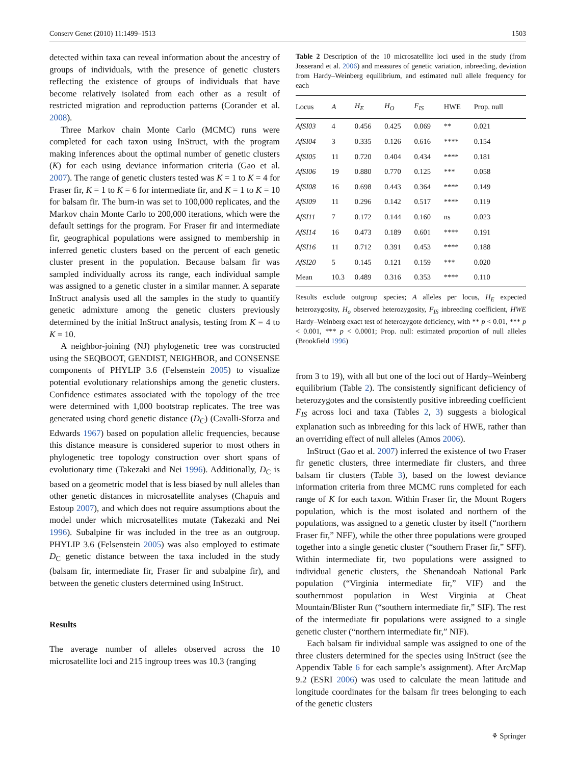Conserv Genet (2010) 11:1499–1513 1503
detected within taxa can reveal information about the ancestry of groups of individuals, with the presence of genetic clusters reflecting the existence of groups of individuals that have become relatively isolated from each other as a result of restricted migration and reproduction patterns (Corander et al. 2008).
Three Markov chain Monte Carlo (MCMC) runs were completed for each taxon using InStruct, with the program making inferences about the optimal number of genetic clusters (K) for each using deviance information criteria (Gao et al. 2007). The range of genetic clusters tested was K = 1 to K = 4 for Fraser fir, K = 1 to K = 6 for intermediate fir, and K = 1 to K = 10 for balsam fir. The burn-in was set to 100,000 replicates, and the Markov chain Monte Carlo to 200,000 iterations, which were the default settings for the program. For Fraser fir and intermediate fir, geographical populations were assigned to membership in inferred genetic clusters based on the percent of each genetic cluster present in the population. Because balsam fir was sampled individually across its range, each individual sample was assigned to a genetic cluster in a similar manner. A separate InStruct analysis used all the samples in the study to quantify genetic admixture among the genetic clusters previously determined by the initial InStruct analysis, testing from K = 4 to K = 10.
A neighbor-joining (NJ) phylogenetic tree was constructed using the SEQBOOT, GENDIST, NEIGHBOR, and CONSENSE components of PHYLIP 3.6 (Felsenstein 2005) to visualize potential evolutionary relationships among the genetic clusters. Confidence estimates associated with the topology of the tree were determined with 1,000 bootstrap replicates. The tree was generated using chord genetic distance (D<sub>C</sub>) (Cavalli-Sforza and Edwards 1967) based on population allelic frequencies, because this distance measure is considered superior to most others in phylogenetic tree topology construction over short spans of evolutionary time (Takezaki and Nei 1996). Additionally, D<sub>C</sub> is based on a geometric model that is less biased by null alleles than other genetic distances in microsatellite analyses (Chapuis and Estoup 2007), and which does not require assumptions about the model under which microsatellites mutate (Takezaki and Nei 1996). Subalpine fir was included in the tree as an outgroup. PHYLIP 3.6 (Felsenstein 2005) was also employed to estimate D<sub>C</sub> genetic distance between the taxa included in the study (balsam fir, intermediate fir, Fraser fir and subalpine fir), and between the genetic clusters determined using InStruct.
Results
The average number of alleles observed across the 10 microsatellite loci and 215 ingroup trees was 10.3 (ranging
Table 2 Description of the 10 microsatellite loci used in the study (from Josserand et al. 2006) and measures of genetic variation, inbreeding, deviation from Hardy–Weinberg equilibrium, and estimated null allele frequency for each
| Locus | A | H<sub>E</sub> | H<sub>O</sub> | F<sub>IS</sub> | HWE | Prop. null |
| --- | --- | --- | --- | --- | --- | --- |
| AfSI03 | 4 | 0.456 | 0.425 | 0.069 | ** | 0.021 |
| AfSI04 | 3 | 0.335 | 0.126 | 0.616 | **** | 0.154 |
| AfSI05 | 11 | 0.720 | 0.404 | 0.434 | **** | 0.181 |
| AfSI06 | 19 | 0.880 | 0.770 | 0.125 | *** | 0.058 |
| AfSI08 | 16 | 0.698 | 0.443 | 0.364 | **** | 0.149 |
| AfSI09 | 11 | 0.296 | 0.142 | 0.517 | **** | 0.119 |
| AfSI11 | 7 | 0.172 | 0.144 | 0.160 | ns | 0.023 |
| AfSI14 | 16 | 0.473 | 0.189 | 0.601 | **** | 0.191 |
| AfSI16 | 11 | 0.712 | 0.391 | 0.453 | **** | 0.188 |
| AfSI20 | 5 | 0.145 | 0.121 | 0.159 | *** | 0.020 |
| Mean | 10.3 | 0.489 | 0.316 | 0.353 | **** | 0.110 |
Results exclude outgroup species; A alleles per locus, H<sub>E</sub> expected heterozygosity, H<sub>o</sub> observed heterozygosity, F<sub>IS</sub> inbreeding coefficient, HWE Hardy–Weinberg exact test of heterozygote deficiency, with ** p < 0.01, *** p < 0.001, *** p < 0.0001; Prop. null: estimated proportion of null alleles (Brookfield 1996)
from 3 to 19), with all but one of the loci out of Hardy–Weinberg equilibrium (Table 2). The consistently significant deficiency of heterozygotes and the consistently positive inbreeding coefficient F<sub>IS</sub> across loci and taxa (Tables 2, 3) suggests a biological explanation such as inbreeding for this lack of HWE, rather than an overriding effect of null alleles (Amos 2006).
InStruct (Gao et al. 2007) inferred the existence of two Fraser fir genetic clusters, three intermediate fir clusters, and three balsam fir clusters (Table 3), based on the lowest deviance information criteria from three MCMC runs completed for each range of K for each taxon. Within Fraser fir, the Mount Rogers population, which is the most isolated and northern of the populations, was assigned to a genetic cluster by itself (“northern Fraser fir,” NFF), while the other three populations were grouped together into a single genetic cluster (“southern Fraser fir,” SFF). Within intermediate fir, two populations were assigned to individual genetic clusters, the Shenandoah National Park population (“Virginia intermediate fir,” VIF) and the southernmost population in West Virginia at Cheat Mountain/Blister Run (“southern intermediate fir,” SIF). The rest of the intermediate fir populations were assigned to a single genetic cluster (“northern intermediate fir,” NIF).
Each balsam fir individual sample was assigned to one of the three clusters determined for the species using InStruct (see the Appendix Table 6 for each sample’s assignment). After ArcMap 9.2 (ESRI 2006) was used to calculate the mean latitude and longitude coordinates for the balsam fir trees belonging to each of the genetic clusters
⚘ Springer